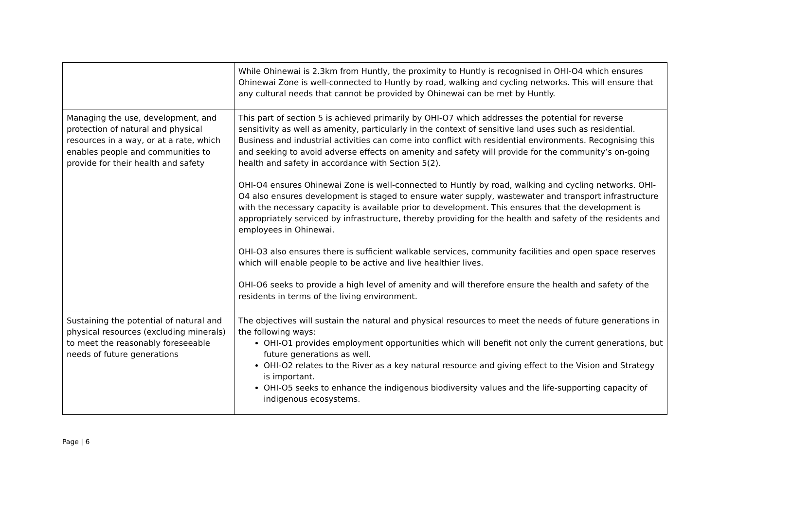| | While Ohinewai is 2.3km from Huntly, the proximity to Huntly is recognised in OHI-O4 which ensures Ohinewai Zone is well-connected to Huntly by road, walking and cycling networks. This will ensure that any cultural needs that cannot be provided by Ohinewai can be met by Huntly. |
| Managing the use, development, and protection of natural and physical resources in a way, or at a rate, which enables people and communities to provide for their health and safety | This part of section 5 is achieved primarily by OHI-O7 which addresses the potential for reverse sensitivity as well as amenity, particularly in the context of sensitive land uses such as residential. Business and industrial activities can come into conflict with residential environments. Recognising this and seeking to avoid adverse effects on amenity and safety will provide for the community’s on-going health and safety in accordance with Section 5(2). OHI-O4 ensures Ohinewai Zone is well-connected to Huntly by road, walking and cycling networks. OHI-O4 also ensures development is staged to ensure water supply, wastewater and transport infrastructure with the necessary capacity is available prior to development. This ensures that the development is appropriately serviced by infrastructure, thereby providing for the health and safety of the residents and employees in Ohinewai. OHI-O3 also ensures there is sufficient walkable services, community facilities and open space reserves which will enable people to be active and live healthier lives. OHI-O6 seeks to provide a high level of amenity and will therefore ensure the health and safety of the residents in terms of the living environment. |
| Sustaining the potential of natural and physical resources (excluding minerals) to meet the reasonably foreseeable needs of future generations | The objectives will sustain the natural and physical resources to meet the needs of future generations in the following ways: OHI-O1 provides employment opportunities which will benefit not only the current generations, but future generations as well. OHI-O2 relates to the River as a key natural resource and giving effect to the Vision and Strategy is important. OHI-O5 seeks to enhance the indigenous biodiversity values and the life-supporting capacity of indigenous ecosystems. |
Page | 6